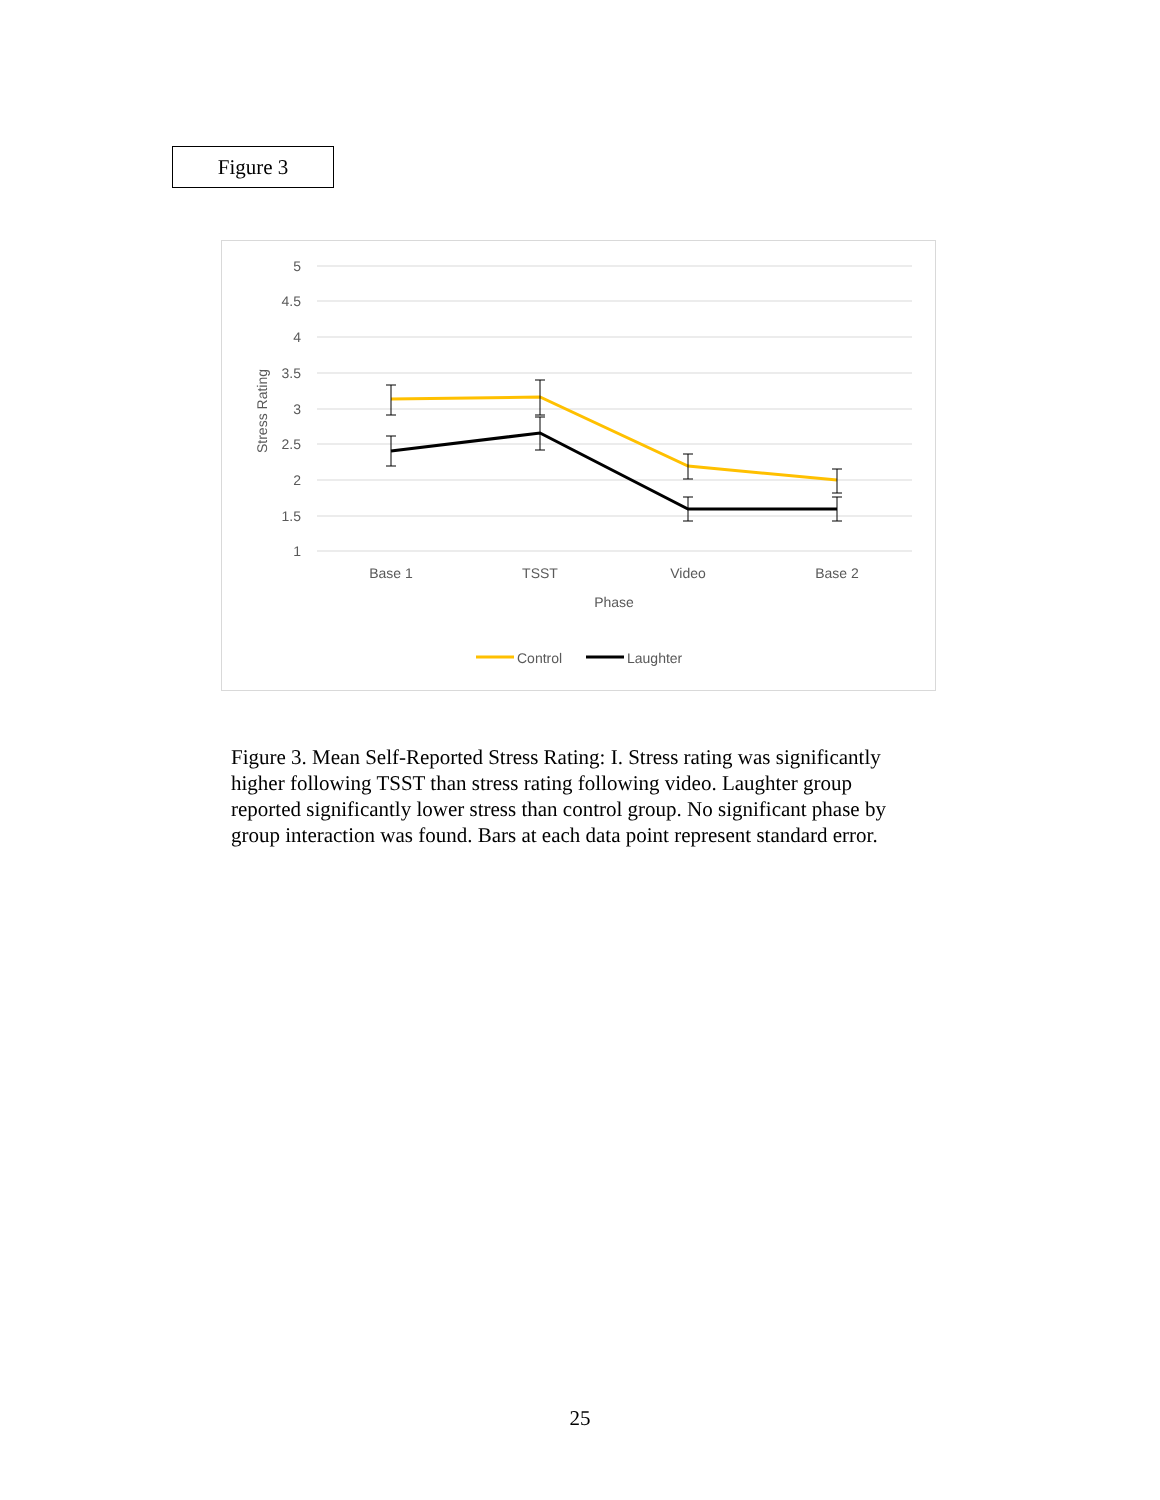Figure 3
5
4.5
4
3.5
3
2.5
2
1.5
1
Stress Rating
Base 1
TSST
Video
Base 2
Phase
Control
Laughter
Figure 3. Mean Self-Reported Stress Rating: I. Stress rating was significantly higher following TSST than stress rating following video. Laughter group reported significantly lower stress than control group. No significant phase by group interaction was found. Bars at each data point represent standard error.
25